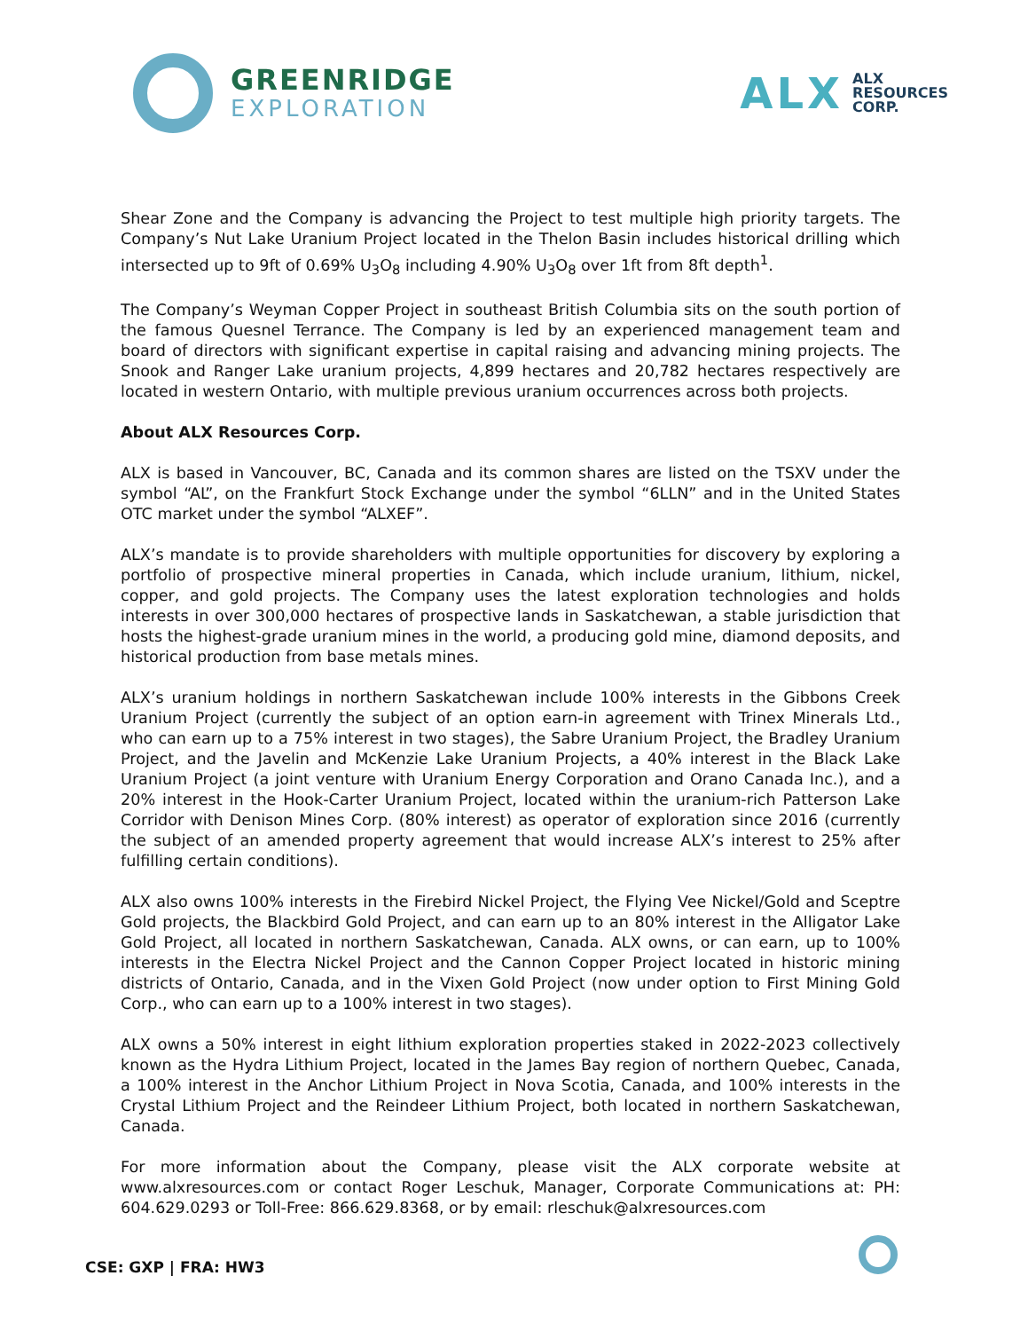GREENRIDGE
EXPLORATION
ALX
ALX
RESOURCES
CORP.
Shear Zone and the Company is advancing the Project to test multiple high priority targets. The Company’s Nut Lake Uranium Project located in the Thelon Basin includes historical drilling which intersected up to 9ft of 0.69% U<sub>3</sub>O<sub>8</sub> including 4.90% U<sub>3</sub>O<sub>8</sub> over 1ft from 8ft depth<sup>1</sup>.
The Company’s Weyman Copper Project in southeast British Columbia sits on the south portion of the famous Quesnel Terrance. The Company is led by an experienced management team and board of directors with significant expertise in capital raising and advancing mining projects. The Snook and Ranger Lake uranium projects, 4,899 hectares and 20,782 hectares respectively are located in western Ontario, with multiple previous uranium occurrences across both projects.
About ALX Resources Corp.
ALX is based in Vancouver, BC, Canada and its common shares are listed on the TSXV under the symbol “AL”, on the Frankfurt Stock Exchange under the symbol “6LLN” and in the United States OTC market under the symbol “ALXEF”.
ALX’s mandate is to provide shareholders with multiple opportunities for discovery by exploring a portfolio of prospective mineral properties in Canada, which include uranium, lithium, nickel, copper, and gold projects. The Company uses the latest exploration technologies and holds interests in over 300,000 hectares of prospective lands in Saskatchewan, a stable jurisdiction that hosts the highest-grade uranium mines in the world, a producing gold mine, diamond deposits, and historical production from base metals mines.
ALX’s uranium holdings in northern Saskatchewan include 100% interests in the Gibbons Creek Uranium Project (currently the subject of an option earn-in agreement with Trinex Minerals Ltd., who can earn up to a 75% interest in two stages), the Sabre Uranium Project, the Bradley Uranium Project, and the Javelin and McKenzie Lake Uranium Projects, a 40% interest in the Black Lake Uranium Project (a joint venture with Uranium Energy Corporation and Orano Canada Inc.), and a 20% interest in the Hook-Carter Uranium Project, located within the uranium-rich Patterson Lake Corridor with Denison Mines Corp. (80% interest) as operator of exploration since 2016 (currently the subject of an amended property agreement that would increase ALX’s interest to 25% after fulfilling certain conditions).
ALX also owns 100% interests in the Firebird Nickel Project, the Flying Vee Nickel/Gold and Sceptre Gold projects, the Blackbird Gold Project, and can earn up to an 80% interest in the Alligator Lake Gold Project, all located in northern Saskatchewan, Canada. ALX owns, or can earn, up to 100% interests in the Electra Nickel Project and the Cannon Copper Project located in historic mining districts of Ontario, Canada, and in the Vixen Gold Project (now under option to First Mining Gold Corp., who can earn up to a 100% interest in two stages).
ALX owns a 50% interest in eight lithium exploration properties staked in 2022-2023 collectively known as the Hydra Lithium Project, located in the James Bay region of northern Quebec, Canada, a 100% interest in the Anchor Lithium Project in Nova Scotia, Canada, and 100% interests in the Crystal Lithium Project and the Reindeer Lithium Project, both located in northern Saskatchewan, Canada.
For more information about the Company, please visit the ALX corporate website at www.alxresources.com or contact Roger Leschuk, Manager, Corporate Communications at: PH: 604.629.0293 or Toll-Free: 866.629.8368, or by email: rleschuk@alxresources.com
CSE: GXP | FRA: HW3